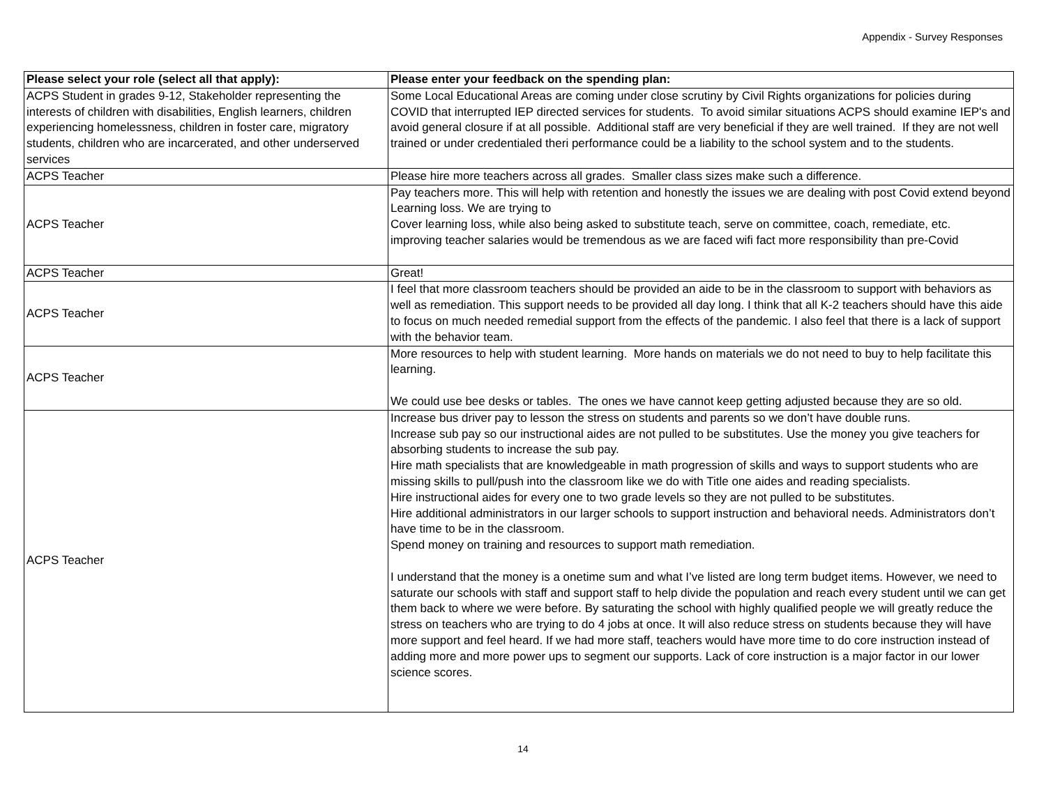Appendix - Survey Responses
| Please select your role (select all that apply): | Please enter your feedback on the spending plan: |
| --- | --- |
| ACPS Student in grades 9-12, Stakeholder representing the interests of children with disabilities, English learners, children experiencing homelessness, children in foster care, migratory students, children who are incarcerated, and other underserved services | Some Local Educational Areas are coming under close scrutiny by Civil Rights organizations for policies during COVID that interrupted IEP directed services for students. To avoid similar situations ACPS should examine IEP's and avoid general closure if at all possible. Additional staff are very beneficial if they are well trained. If they are not well trained or under credentialed theri performance could be a liability to the school system and to the students. |
| ACPS Teacher | Please hire more teachers across all grades. Smaller class sizes make such a difference. |
| ACPS Teacher | Pay teachers more. This will help with retention and honestly the issues we are dealing with post Covid extend beyond Learning loss. We are trying to Cover learning loss, while also being asked to substitute teach, serve on committee, coach, remediate, etc. improving teacher salaries would be tremendous as we are faced wifi fact more responsibility than pre-Covid |
| ACPS Teacher | Great! |
| ACPS Teacher | I feel that more classroom teachers should be provided an aide to be in the classroom to support with behaviors as well as remediation. This support needs to be provided all day long. I think that all K-2 teachers should have this aide to focus on much needed remedial support from the effects of the pandemic. I also feel that there is a lack of support with the behavior team. |
| ACPS Teacher | More resources to help with student learning. More hands on materials we do not need to buy to help facilitate this learning. We could use bee desks or tables. The ones we have cannot keep getting adjusted because they are so old. |
| ACPS Teacher | Increase bus driver pay to lesson the stress on students and parents so we don’t have double runs. Increase sub pay so our instructional aides are not pulled to be substitutes. Use the money you give teachers for absorbing students to increase the sub pay. Hire math specialists that are knowledgeable in math progression of skills and ways to support students who are missing skills to pull/push into the classroom like we do with Title one aides and reading specialists. Hire instructional aides for every one to two grade levels so they are not pulled to be substitutes. Hire additional administrators in our larger schools to support instruction and behavioral needs. Administrators don’t have time to be in the classroom. Spend money on training and resources to support math remediation. I understand that the money is a onetime sum and what I’ve listed are long term budget items. However, we need to saturate our schools with staff and support staff to help divide the population and reach every student until we can get them back to where we were before. By saturating the school with highly qualified people we will greatly reduce the stress on teachers who are trying to do 4 jobs at once. It will also reduce stress on students because they will have more support and feel heard. If we had more staff, teachers would have more time to do core instruction instead of adding more and more power ups to segment our supports. Lack of core instruction is a major factor in our lower science scores. |
14